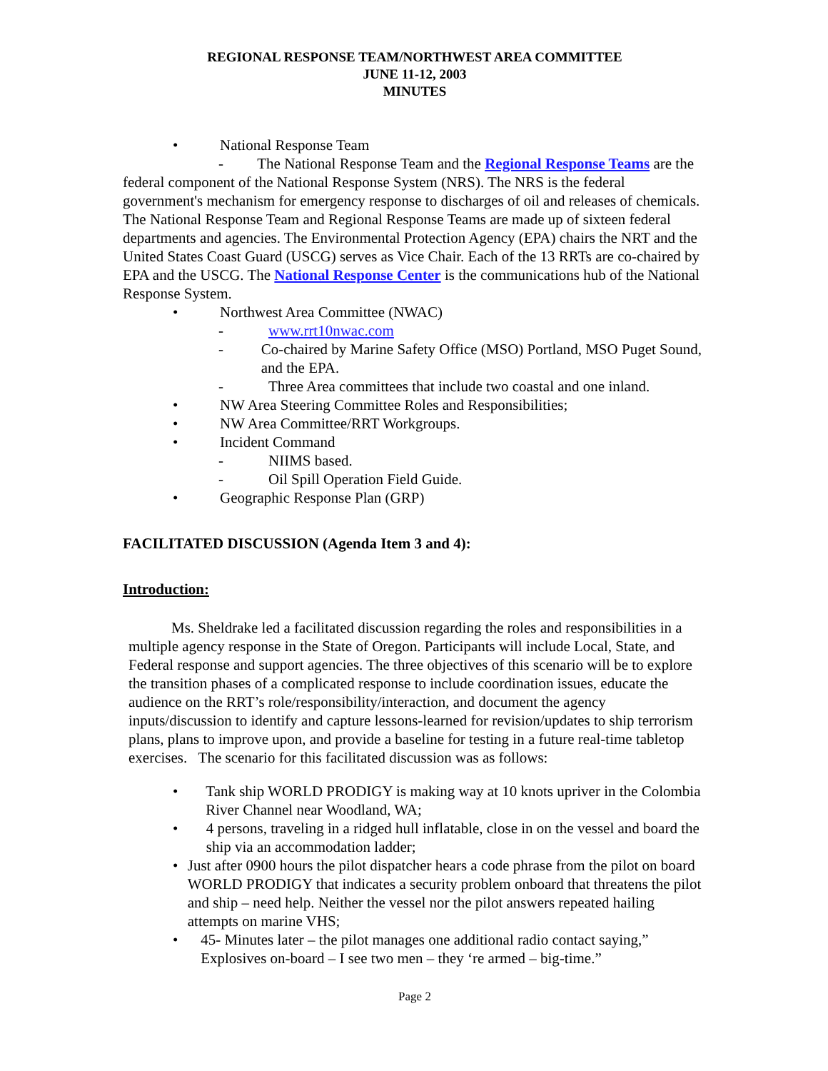REGIONAL RESPONSE TEAM/NORTHWEST AREA COMMITTEE
JUNE 11-12, 2003
MINUTES
• National Response Team
- The National Response Team and the Regional Response Teams are the federal component of the National Response System (NRS). The NRS is the federal government's mechanism for emergency response to discharges of oil and releases of chemicals. The National Response Team and Regional Response Teams are made up of sixteen federal departments and agencies. The Environmental Protection Agency (EPA) chairs the NRT and the United States Coast Guard (USCG) serves as Vice Chair. Each of the 13 RRTs are co-chaired by EPA and the USCG. The National Response Center is the communications hub of the National Response System.
• Northwest Area Committee (NWAC)
- www.rrt10nwac.com
- Co-chaired by Marine Safety Office (MSO) Portland, MSO Puget Sound, and the EPA.
- Three Area committees that include two coastal and one inland.
• NW Area Steering Committee Roles and Responsibilities;
• NW Area Committee/RRT Workgroups.
• Incident Command
- NIIMS based.
- Oil Spill Operation Field Guide.
• Geographic Response Plan (GRP)
FACILITATED DISCUSSION (Agenda Item 3 and 4):
Introduction:
Ms. Sheldrake led a facilitated discussion regarding the roles and responsibilities in a multiple agency response in the State of Oregon. Participants will include Local, State, and Federal response and support agencies. The three objectives of this scenario will be to explore the transition phases of a complicated response to include coordination issues, educate the audience on the RRT’s role/responsibility/interaction, and document the agency inputs/discussion to identify and capture lessons-learned for revision/updates to ship terrorism plans, plans to improve upon, and provide a baseline for testing in a future real-time tabletop exercises. The scenario for this facilitated discussion was as follows:
• Tank ship WORLD PRODIGY is making way at 10 knots upriver in the Colombia River Channel near Woodland, WA;
• 4 persons, traveling in a ridged hull inflatable, close in on the vessel and board the ship via an accommodation ladder;
• Just after 0900 hours the pilot dispatcher hears a code phrase from the pilot on board WORLD PRODIGY that indicates a security problem onboard that threatens the pilot and ship – need help. Neither the vessel nor the pilot answers repeated hailing attempts on marine VHS;
• 45- Minutes later – the pilot manages one additional radio contact saying,” Explosives on-board – I see two men – they ‘re armed – big-time.”
Page 2